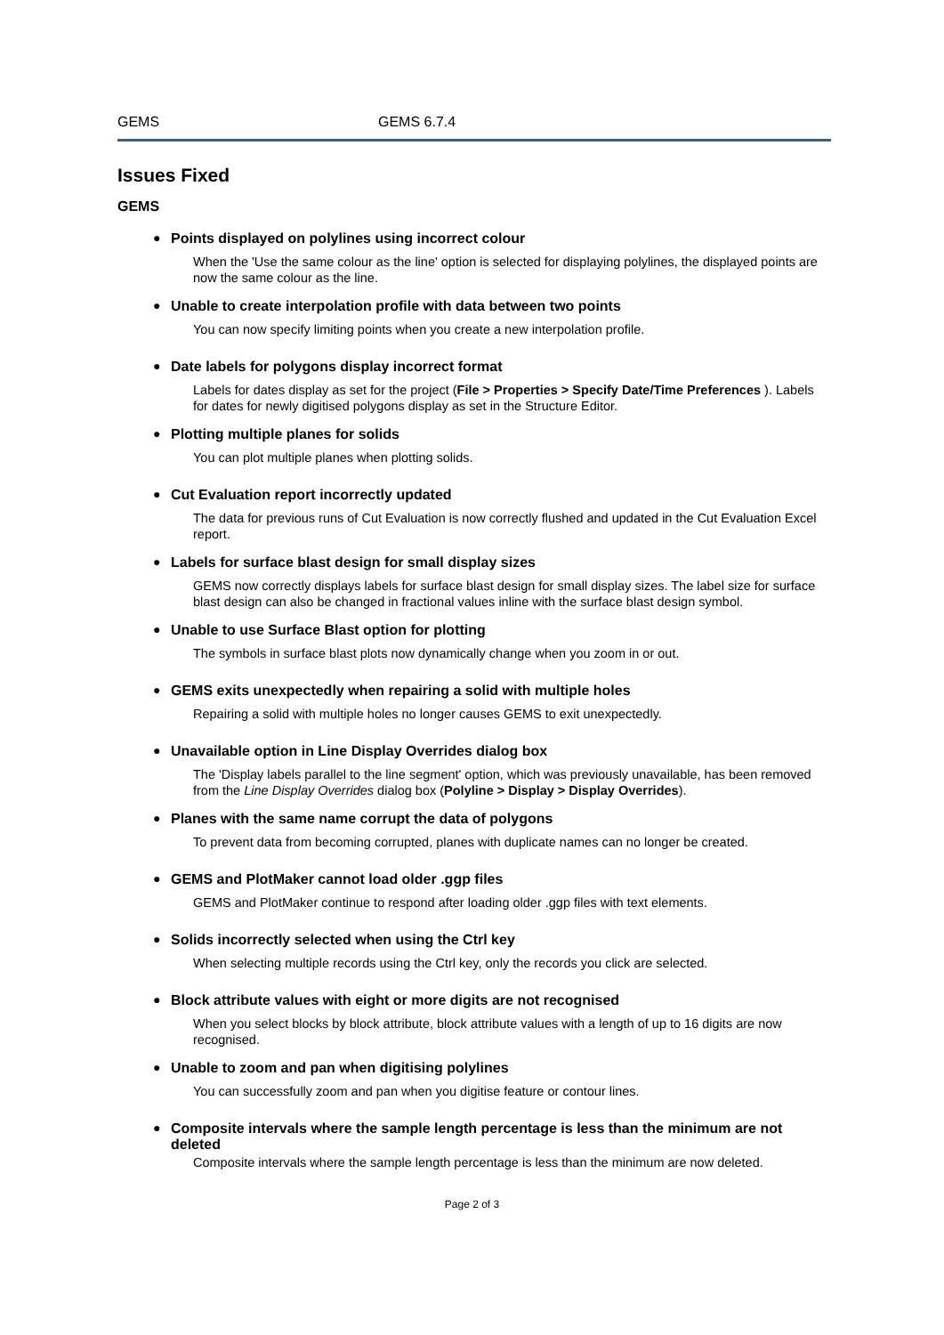GEMS GEMS 6.7.4
Issues Fixed
GEMS
● Points displayed on polylines using incorrect colour
When the 'Use the same colour as the line' option is selected for displaying polylines, the displayed points are now the same colour as the line.
● Unable to create interpolation profile with data between two points
You can now specify limiting points when you create a new interpolation profile.
● Date labels for polygons display incorrect format
Labels for dates display as set for the project (File > Properties > Specify Date/Time Preferences ). Labels for dates for newly digitised polygons display as set in the Structure Editor.
● Plotting multiple planes for solids
You can plot multiple planes when plotting solids.
● Cut Evaluation report incorrectly updated
The data for previous runs of Cut Evaluation is now correctly flushed and updated in the Cut Evaluation Excel report.
● Labels for surface blast design for small display sizes
GEMS now correctly displays labels for surface blast design for small display sizes. The label size for surface blast design can also be changed in fractional values inline with the surface blast design symbol.
● Unable to use Surface Blast option for plotting
The symbols in surface blast plots now dynamically change when you zoom in or out.
● GEMS exits unexpectedly when repairing a solid with multiple holes
Repairing a solid with multiple holes no longer causes GEMS to exit unexpectedly.
● Unavailable option in Line Display Overrides dialog box
The 'Display labels parallel to the line segment' option, which was previously unavailable, has been removed from the Line Display Overrides dialog box (Polyline > Display > Display Overrides).
● Planes with the same name corrupt the data of polygons
To prevent data from becoming corrupted, planes with duplicate names can no longer be created.
● GEMS and PlotMaker cannot load older .ggp files
GEMS and PlotMaker continue to respond after loading older .ggp files with text elements.
● Solids incorrectly selected when using the Ctrl key
When selecting multiple records using the Ctrl key, only the records you click are selected.
● Block attribute values with eight or more digits are not recognised
When you select blocks by block attribute, block attribute values with a length of up to 16 digits are now recognised.
● Unable to zoom and pan when digitising polylines
You can successfully zoom and pan when you digitise feature or contour lines.
● Composite intervals where the sample length percentage is less than the minimum are not deleted
Composite intervals where the sample length percentage is less than the minimum are now deleted.
Page 2 of 3